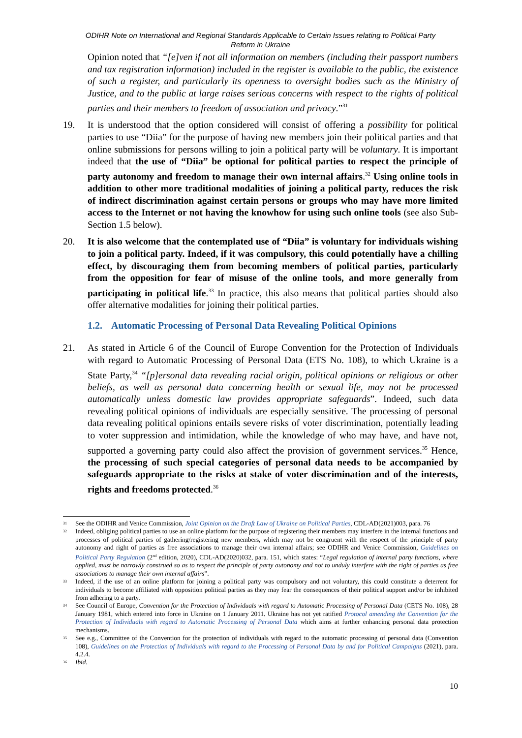ODIHR Note on International and Regional Standards Applicable to Certain Issues relating to Political Party
Reform in Ukraine
Opinion noted that “[e]ven if not all information on members (including their passport numbers and tax registration information) included in the register is available to the public, the existence of such a register, and particularly its openness to oversight bodies such as the Ministry of Justice, and to the public at large raises serious concerns with respect to the rights of political parties and their members to freedom of association and privacy.”<sup>31</sup>
19. It is understood that the option considered will consist of offering a possibility for political parties to use “Diia” for the purpose of having new members join their political parties and that online submissions for persons willing to join a political party will be voluntary. It is important indeed that the use of “Diia” be optional for political parties to respect the principle of party autonomy and freedom to manage their own internal affairs.<sup>32</sup> Using online tools in addition to other more traditional modalities of joining a political party, reduces the risk of indirect discrimination against certain persons or groups who may have more limited access to the Internet or not having the knowhow for using such online tools (see also Sub-Section 1.5 below).
20. It is also welcome that the contemplated use of “Diia” is voluntary for individuals wishing to join a political party. Indeed, if it was compulsory, this could potentially have a chilling effect, by discouraging them from becoming members of political parties, particularly from the opposition for fear of misuse of the online tools, and more generally from participating in political life.<sup>33</sup> In practice, this also means that political parties should also offer alternative modalities for joining their political parties.
1.2. Automatic Processing of Personal Data Revealing Political Opinions
21. As stated in Article 6 of the Council of Europe Convention for the Protection of Individuals with regard to Automatic Processing of Personal Data (ETS No. 108), to which Ukraine is a State Party,<sup>34</sup> “[p]ersonal data revealing racial origin, political opinions or religious or other beliefs, as well as personal data concerning health or sexual life, may not be processed automatically unless domestic law provides appropriate safeguards”. Indeed, such data revealing political opinions of individuals are especially sensitive. The processing of personal data revealing political opinions entails severe risks of voter discrimination, potentially leading to voter suppression and intimidation, while the knowledge of who may have, and have not, supported a governing party could also affect the provision of government services.<sup>35</sup> Hence, the processing of such special categories of personal data needs to be accompanied by safeguards appropriate to the risks at stake of voter discrimination and of the interests, rights and freedoms protected.<sup>36</sup>
31
See the ODIHR and Venice Commission, Joint Opinion on the Draft Law of Ukraine on Political Parties, CDL-AD(2021)003, para. 76
32
Indeed, obliging political parties to use an online platform for the purpose of registering their members may interfere in the internal functions and processes of political parties of gathering/registering new members, which may not be congruent with the respect of the principle of party autonomy and right of parties as free associations to manage their own internal affairs; see ODIHR and Venice Commission, Guidelines on Political Party Regulation (2<sup>nd</sup> edition, 2020), CDL-AD(2020)032, para. 151, which states: “Legal regulation of internal party functions, where applied, must be narrowly construed so as to respect the principle of party autonomy and not to unduly interfere with the right of parties as free associations to manage their own internal affairs”.
33
Indeed, if the use of an online platform for joining a political party was compulsory and not voluntary, this could constitute a deterrent for individuals to become affiliated with opposition political parties as they may fear the consequences of their political support and/or be inhibited from adhering to a party.
34
See Council of Europe, Convention for the Protection of Individuals with regard to Automatic Processing of Personal Data (CETS No. 108), 28 January 1981, which entered into force in Ukraine on 1 January 2011. Ukraine has not yet ratified Protocol amending the Convention for the Protection of Individuals with regard to Automatic Processing of Personal Data which aims at further enhancing personal data protection mechanisms.
35
See e.g., Committee of the Convention for the protection of individuals with regard to the automatic processing of personal data (Convention 108), Guidelines on the Protection of Individuals with regard to the Processing of Personal Data by and for Political Campaigns (2021), para. 4.2.4.
36
Ibid.
10